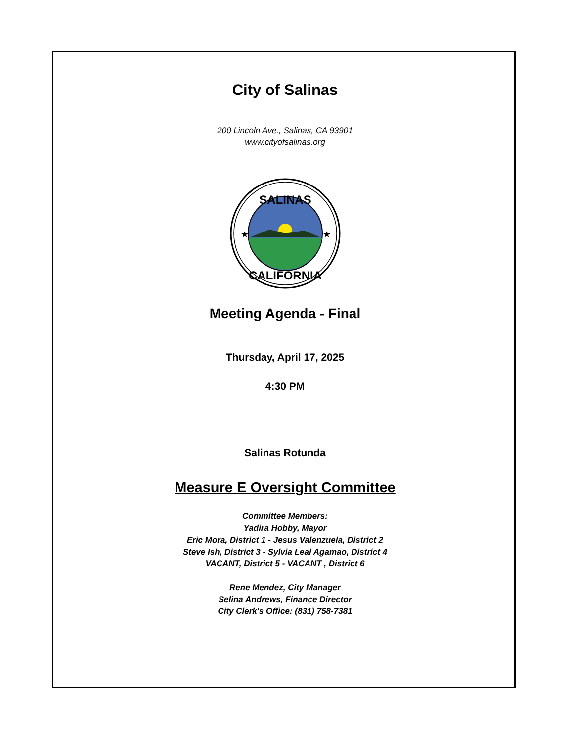City of Salinas
200 Lincoln Ave., Salinas, CA 93901
www.cityofsalinas.org
SALINAS
CALIFORNIA
★
★
Meeting Agenda - Final
Thursday, April 17, 2025
4:30 PM
Salinas Rotunda
Measure E Oversight Committee
Committee Members:
Yadira Hobby, Mayor
Eric Mora, District 1 - Jesus Valenzuela, District 2
Steve Ish, District 3 - Sylvia Leal Agamao, District 4
VACANT, District 5 - VACANT , District 6
Rene Mendez, City Manager
Selina Andrews, Finance Director
City Clerk's Office: (831) 758-7381